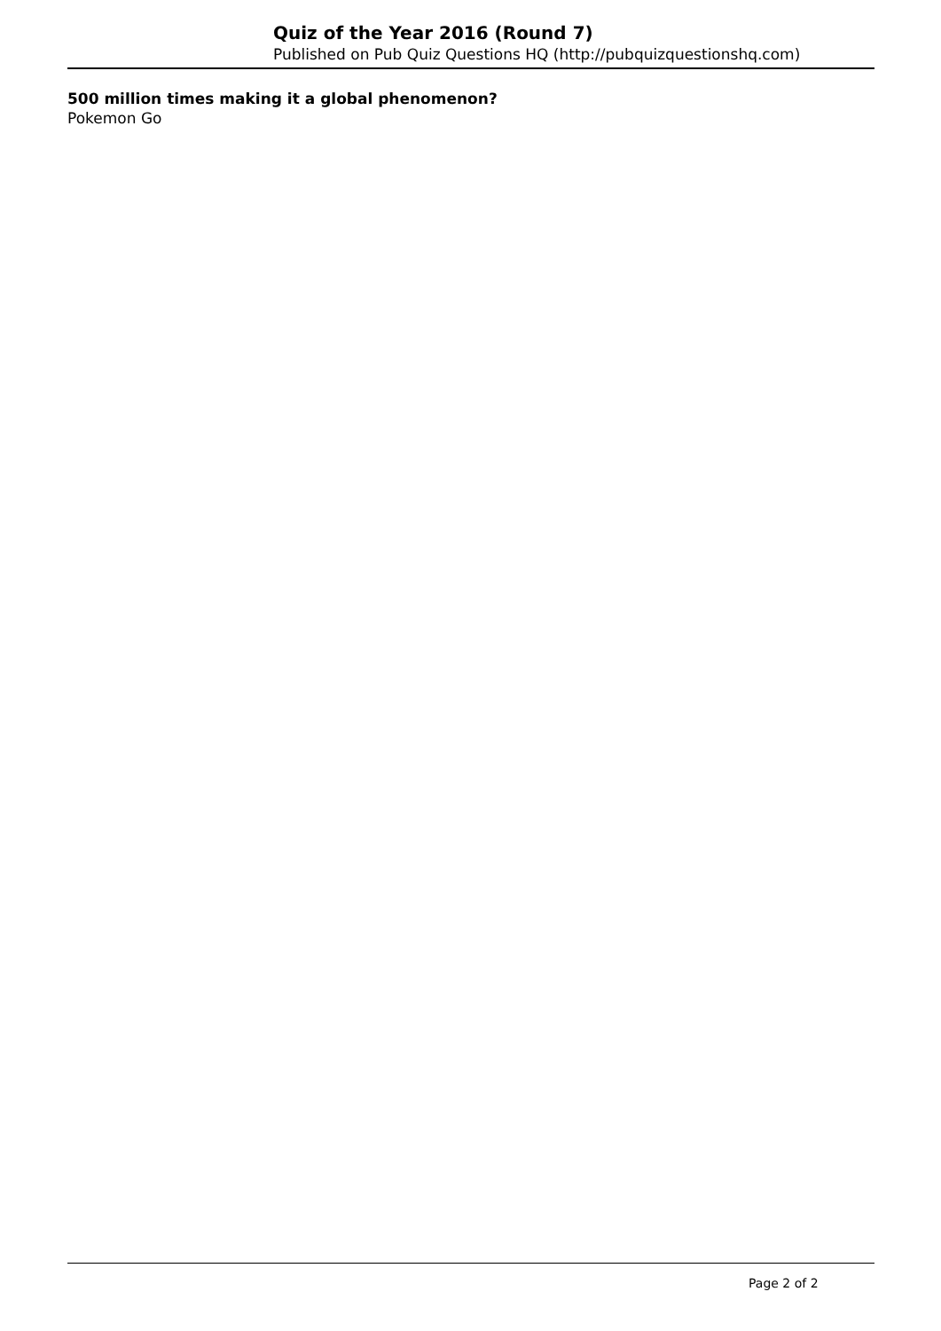Quiz of the Year 2016 (Round 7)
Published on Pub Quiz Questions HQ (http://pubquizquestionshq.com)
500 million times making it a global phenomenon?
Pokemon Go
Page 2 of 2